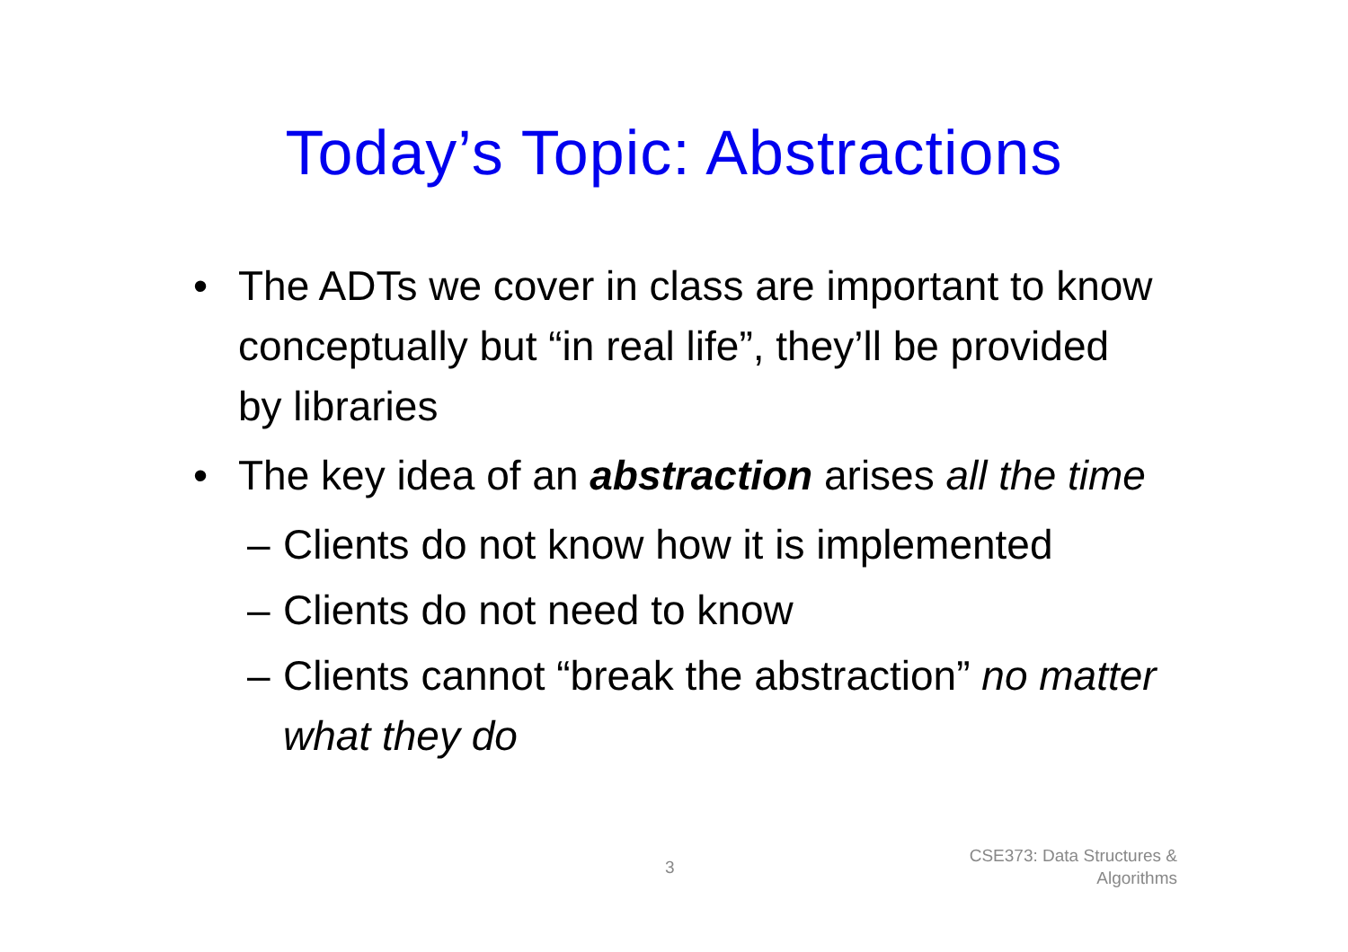Today’s Topic: Abstractions
• The ADTs we cover in class are important to know conceptually but “in real life”, they’ll be provided by libraries
• The key idea of an abstraction arises all the time
– Clients do not know how it is implemented
– Clients do not need to know
– Clients cannot “break the abstraction” no matter what they do
3
CSE373: Data Structures &
Algorithms